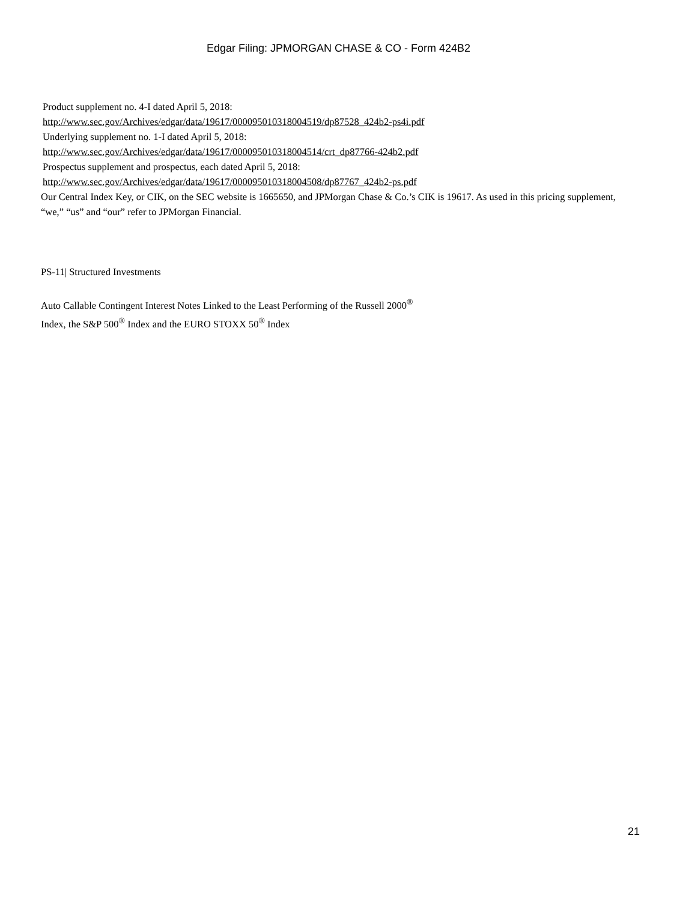Edgar Filing: JPMORGAN CHASE & CO - Form 424B2
Product supplement no. 4-I dated April 5, 2018:
http://www.sec.gov/Archives/edgar/data/19617/000095010318004519/dp87528_424b2-ps4i.pdf
Underlying supplement no. 1-I dated April 5, 2018:
http://www.sec.gov/Archives/edgar/data/19617/000095010318004514/crt_dp87766-424b2.pdf
Prospectus supplement and prospectus, each dated April 5, 2018:
http://www.sec.gov/Archives/edgar/data/19617/000095010318004508/dp87767_424b2-ps.pdf
Our Central Index Key, or CIK, on the SEC website is 1665650, and JPMorgan Chase & Co.’s CIK is 19617. As used in this pricing supplement, “we,” “us” and “our” refer to JPMorgan Financial.
PS-11| Structured Investments
Auto Callable Contingent Interest Notes Linked to the Least Performing of the Russell 2000<sup>®</sup> Index, the S&P 500<sup>®</sup> Index and the EURO STOXX 50<sup>®</sup> Index
21